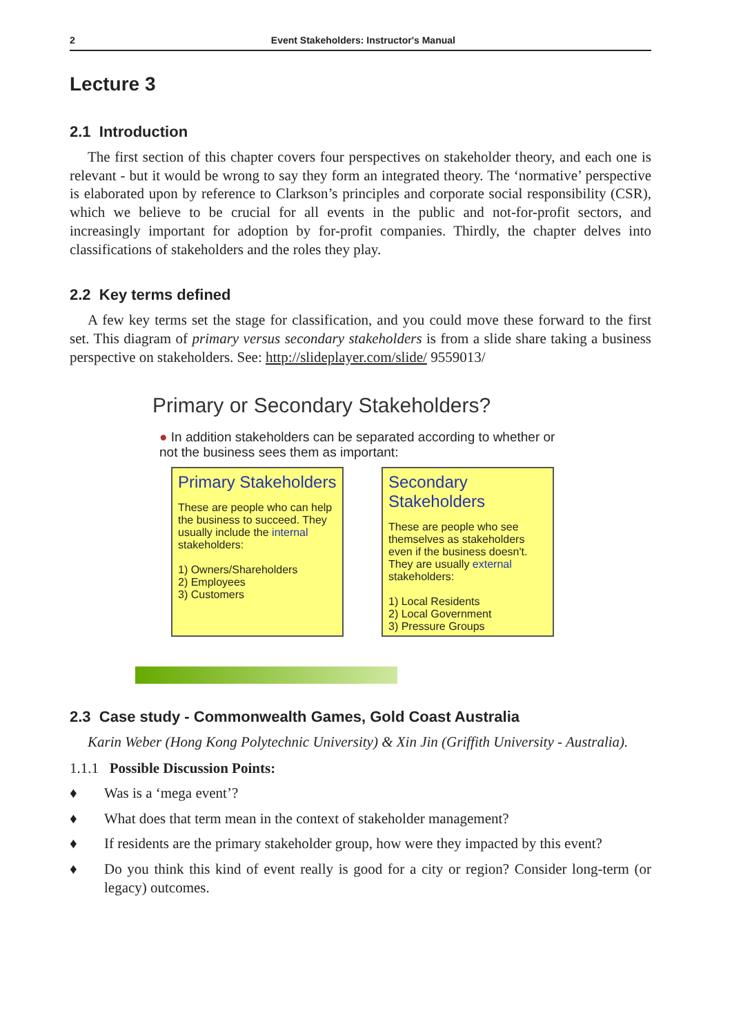2 Event Stakeholders: Instructor's Manual
Lecture 3
2.1 Introduction
The first section of this chapter covers four perspectives on stakeholder theory, and each one is relevant - but it would be wrong to say they form an integrated theory. The ‘normative’ perspective is elaborated upon by reference to Clarkson’s principles and corporate social responsibility (CSR), which we believe to be crucial for all events in the public and not-for-profit sectors, and increasingly important for adoption by for-profit companies. Thirdly, the chapter delves into classifications of stakeholders and the roles they play.
2.2 Key terms defined
A few key terms set the stage for classification, and you could move these forward to the first set. This diagram of primary versus secondary stakeholders is from a slide share taking a business perspective on stakeholders. See: http://slideplayer.com/slide/ 9559013/
Primary or Secondary Stakeholders?
● In addition stakeholders can be separated according to whether or not the business sees them as important:
Primary Stakeholders
These are people who can help the business to succeed. They usually include the internal stakeholders:
1) Owners/Shareholders
2) Employees
3) Customers
Secondary Stakeholders
These are people who see themselves as stakeholders even if the business doesn't. They are usually external stakeholders:
1) Local Residents
2) Local Government
3) Pressure Groups
2.3 Case study - Commonwealth Games, Gold Coast Australia
Karin Weber (Hong Kong Polytechnic University) & Xin Jin (Griffith University - Australia).
1.1.1 Possible Discussion Points:
♦ Was is a ‘mega event’?
♦ What does that term mean in the context of stakeholder management?
♦ If residents are the primary stakeholder group, how were they impacted by this event?
♦ Do you think this kind of event really is good for a city or region? Consider long-term (or legacy) outcomes.